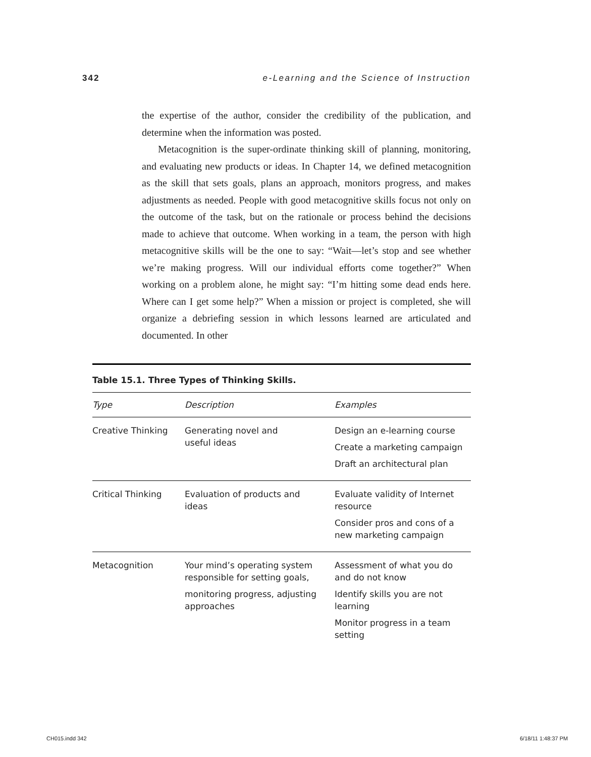342 e-Learning and the Science of Instruction
the expertise of the author, consider the credibility of the publication, and determine when the information was posted.
Metacognition is the super-ordinate thinking skill of planning, monitoring, and evaluating new products or ideas. In Chapter 14, we defined metacognition as the skill that sets goals, plans an approach, monitors progress, and makes adjustments as needed. People with good metacognitive skills focus not only on the outcome of the task, but on the rationale or process behind the decisions made to achieve that outcome. When working in a team, the person with high metacognitive skills will be the one to say: “Wait—let’s stop and see whether we’re making progress. Will our individual efforts come together?” When working on a problem alone, he might say: “I’m hitting some dead ends here. Where can I get some help?” When a mission or project is completed, she will organize a debriefing session in which lessons learned are articulated and documented. In other
Table 15.1. Three Types of Thinking Skills.
| Type | Description | Examples |
| --- | --- | --- |
| Creative Thinking | Generating novel and useful ideas | Design an e-learning course Create a marketing campaign Draft an architectural plan |
| Critical Thinking | Evaluation of products and ideas | Evaluate validity of Internet resource Consider pros and cons of a new marketing campaign |
| Metacognition | Your mind’s operating system responsible for setting goals, monitoring progress, adjusting approaches | Assessment of what you do and do not know Identify skills you are not learning Monitor progress in a team setting |
CH015.indd 342 6/18/11 1:48:37 PM